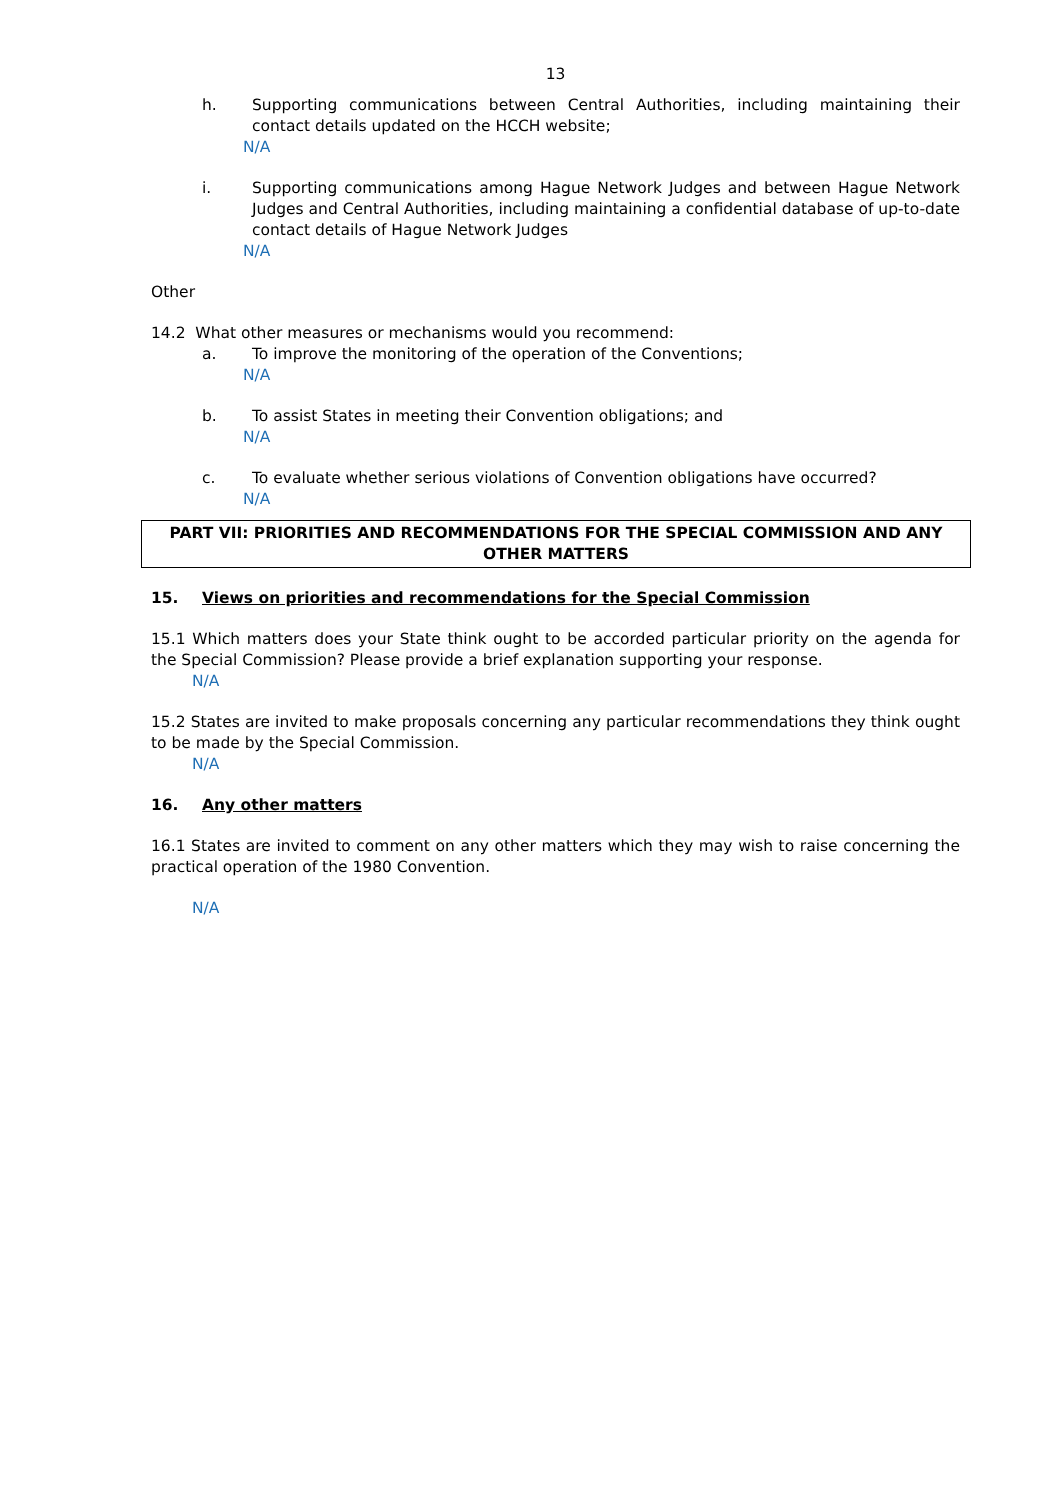13
h. Supporting communications between Central Authorities, including maintaining their contact details updated on the HCCH website;
N/A
i. Supporting communications among Hague Network Judges and between Hague Network Judges and Central Authorities, including maintaining a confidential database of up-to-date contact details of Hague Network Judges
N/A
Other
14.2 What other measures or mechanisms would you recommend:
a. To improve the monitoring of the operation of the Conventions;
N/A
b. To assist States in meeting their Convention obligations; and
N/A
c. To evaluate whether serious violations of Convention obligations have occurred?
N/A
PART VII: PRIORITIES AND RECOMMENDATIONS FOR THE SPECIAL COMMISSION AND ANY OTHER MATTERS
15. Views on priorities and recommendations for the Special Commission
15.1 Which matters does your State think ought to be accorded particular priority on the agenda for the Special Commission? Please provide a brief explanation supporting your response.
N/A
15.2 States are invited to make proposals concerning any particular recommendations they think ought to be made by the Special Commission.
N/A
16. Any other matters
16.1 States are invited to comment on any other matters which they may wish to raise concerning the practical operation of the 1980 Convention.
N/A